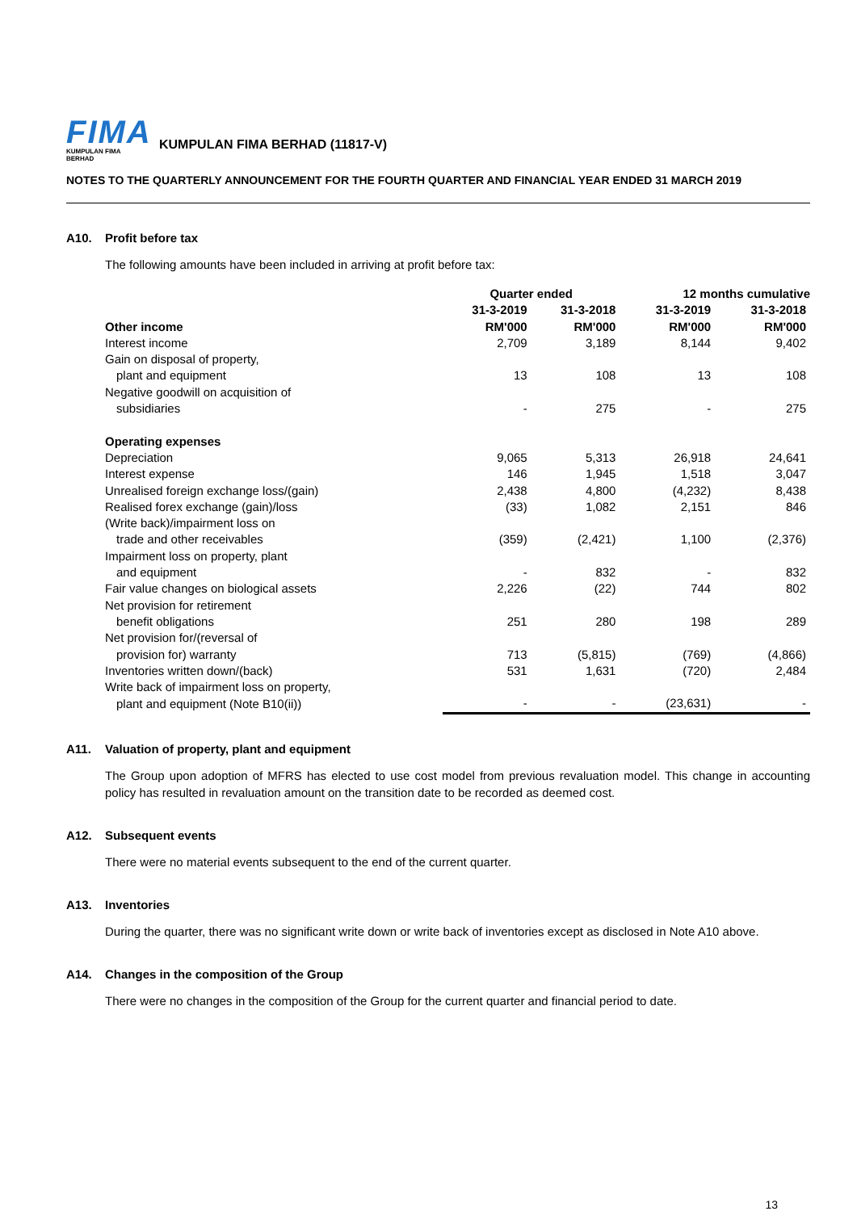FIMA
KUMPULAN FIMA BERHAD
KUMPULAN FIMA BERHAD (11817-V)
NOTES TO THE QUARTERLY ANNOUNCEMENT FOR THE FOURTH QUARTER AND FINANCIAL YEAR ENDED 31 MARCH 2019
A10. Profit before tax
The following amounts have been included in arriving at profit before tax:
| | Quarter ended | | 12 months cumulative | |
| --- | --- | --- | --- | --- |
| | 31-3-2019 | 31-3-2018 | 31-3-2019 | 31-3-2018 |
| Other income | RM'000 | RM'000 | RM'000 | RM'000 |
| Interest income | 2,709 | 3,189 | 8,144 | 9,402 |
| Gain on disposal of property, | | | | |
| plant and equipment | 13 | 108 | 13 | 108 |
| Negative goodwill on acquisition of | | | | |
| subsidiaries | - | 275 | - | 275 |
| Operating expenses | | | | |
| Depreciation | 9,065 | 5,313 | 26,918 | 24,641 |
| Interest expense | 146 | 1,945 | 1,518 | 3,047 |
| Unrealised foreign exchange loss/(gain) | 2,438 | 4,800 | (4,232) | 8,438 |
| Realised forex exchange (gain)/loss | (33) | 1,082 | 2,151 | 846 |
| (Write back)/impairment loss on | | | | |
| trade and other receivables | (359) | (2,421) | 1,100 | (2,376) |
| Impairment loss on property, plant | | | | |
| and equipment | - | 832 | - | 832 |
| Fair value changes on biological assets | 2,226 | (22) | 744 | 802 |
| Net provision for retirement | | | | |
| benefit obligations | 251 | 280 | 198 | 289 |
| Net provision for/(reversal of | | | | |
| provision for) warranty | 713 | (5,815) | (769) | (4,866) |
| Inventories written down/(back) | 531 | 1,631 | (720) | 2,484 |
| Write back of impairment loss on property, | | | | |
| plant and equipment (Note B10(ii)) | - | - | (23,631) | - |
A11. Valuation of property, plant and equipment
The Group upon adoption of MFRS has elected to use cost model from previous revaluation model. This change in accounting policy has resulted in revaluation amount on the transition date to be recorded as deemed cost.
A12. Subsequent events
There were no material events subsequent to the end of the current quarter.
A13. Inventories
During the quarter, there was no significant write down or write back of inventories except as disclosed in Note A10 above.
A14. Changes in the composition of the Group
There were no changes in the composition of the Group for the current quarter and financial period to date.
13